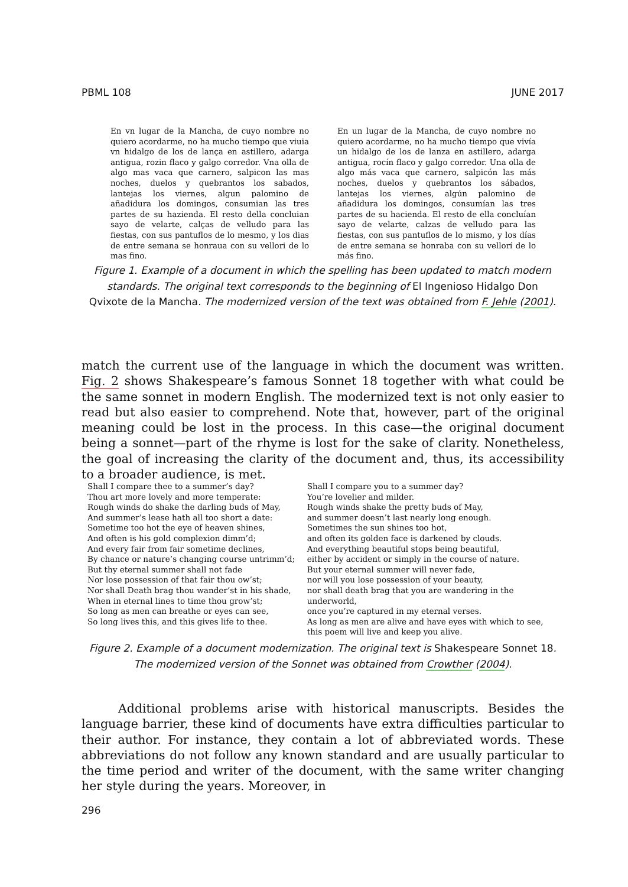PBML 108 JUNE 2017
En vn lugar de la Mancha, de cuyo nombre no quiero acordarme, no ha mucho tiempo que viuia vn hidalgo de los de lança en astillero, adarga antigua, rozin flaco y galgo corredor. Vna olla de algo mas vaca que carnero, salpicon las mas noches, duelos y quebrantos los sabados, lantejas los viernes, algun palomino de añadidura los domingos, consumian las tres partes de su hazienda. El resto della concluian sayo de velarte, calças de velludo para las fiestas, con sus pantuflos de lo mesmo, y los dias de entre semana se honraua con su vellori de lo mas fino.
En un lugar de la Mancha, de cuyo nombre no quiero acordarme, no ha mucho tiempo que vivía un hidalgo de los de lanza en astillero, adarga antigua, rocín flaco y galgo corredor. Una olla de algo más vaca que carnero, salpicón las más noches, duelos y quebrantos los sábados, lantejas los viernes, algún palomino de añadidura los domingos, consumían las tres partes de su hacienda. El resto de ella concluían sayo de velarte, calzas de velludo para las fiestas, con sus pantuflos de lo mismo, y los días de entre semana se honraba con su vellorí de lo más fino.
Figure 1. Example of a document in which the spelling has been updated to match modern standards. The original text corresponds to the beginning of El Ingenioso Hidalgo Don Qvixote de la Mancha. The modernized version of the text was obtained from F. Jehle (2001).
match the current use of the language in which the document was written. Fig. 2 shows Shakespeare’s famous Sonnet 18 together with what could be the same sonnet in modern English. The modernized text is not only easier to read but also easier to comprehend. Note that, however, part of the original meaning could be lost in the process. In this case—the original document being a sonnet—part of the rhyme is lost for the sake of clarity. Nonetheless, the goal of increasing the clarity of the document and, thus, its accessibility to a broader audience, is met.
Shall I compare thee to a summer’s day?
Thou art more lovely and more temperate:
Rough winds do shake the darling buds of May,
And summer’s lease hath all too short a date:
Sometime too hot the eye of heaven shines,
And often is his gold complexion dimm’d;
And every fair from fair sometime declines,
By chance or nature’s changing course untrimm’d;
But thy eternal summer shall not fade
Nor lose possession of that fair thou ow’st;
Nor shall Death brag thou wander’st in his shade,
When in eternal lines to time thou grow’st;
So long as men can breathe or eyes can see,
So long lives this, and this gives life to thee.
Shall I compare you to a summer day?
You’re lovelier and milder.
Rough winds shake the pretty buds of May,
and summer doesn’t last nearly long enough.
Sometimes the sun shines too hot,
and often its golden face is darkened by clouds.
And everything beautiful stops being beautiful,
either by accident or simply in the course of nature.
But your eternal summer will never fade,
nor will you lose possession of your beauty,
nor shall death brag that you are wandering in the underworld,
once you’re captured in my eternal verses.
As long as men are alive and have eyes with which to see,
this poem will live and keep you alive.
Figure 2. Example of a document modernization. The original text is Shakespeare Sonnet 18. The modernized version of the Sonnet was obtained from Crowther (2004).
Additional problems arise with historical manuscripts. Besides the language barrier, these kind of documents have extra difficulties particular to their author. For instance, they contain a lot of abbreviated words. These abbreviations do not follow any known standard and are usually particular to the time period and writer of the document, with the same writer changing her style during the years. Moreover, in
296